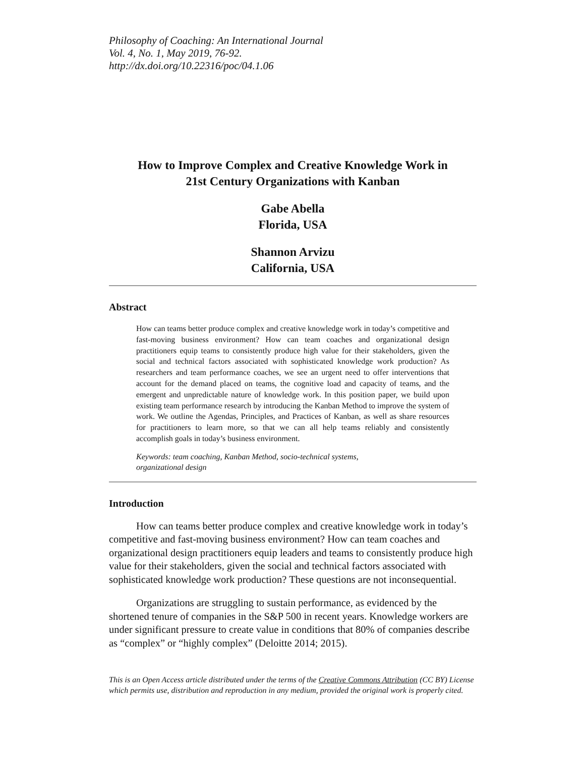Philosophy of Coaching: An International Journal
Vol. 4, No. 1, May 2019, 76-92.
http://dx.doi.org/10.22316/poc/04.1.06
How to Improve Complex and Creative Knowledge Work in
21st Century Organizations with Kanban
Gabe Abella
Florida, USA
Shannon Arvizu
California, USA
Abstract
How can teams better produce complex and creative knowledge work in today’s competitive and fast-moving business environment? How can team coaches and organizational design practitioners equip teams to consistently produce high value for their stakeholders, given the social and technical factors associated with sophisticated knowledge work production? As researchers and team performance coaches, we see an urgent need to offer interventions that account for the demand placed on teams, the cognitive load and capacity of teams, and the emergent and unpredictable nature of knowledge work. In this position paper, we build upon existing team performance research by introducing the Kanban Method to improve the system of work. We outline the Agendas, Principles, and Practices of Kanban, as well as share resources for practitioners to learn more, so that we can all help teams reliably and consistently accomplish goals in today’s business environment.
Keywords: team coaching, Kanban Method, socio-technical systems,
organizational design
Introduction
How can teams better produce complex and creative knowledge work in today’s competitive and fast-moving business environment? How can team coaches and organizational design practitioners equip leaders and teams to consistently produce high value for their stakeholders, given the social and technical factors associated with sophisticated knowledge work production? These questions are not inconsequential.
Organizations are struggling to sustain performance, as evidenced by the shortened tenure of companies in the S&P 500 in recent years. Knowledge workers are under significant pressure to create value in conditions that 80% of companies describe as “complex” or “highly complex” (Deloitte 2014; 2015).
This is an Open Access article distributed under the terms of the Creative Commons Attribution (CC BY) License which permits use, distribution and reproduction in any medium, provided the original work is properly cited.